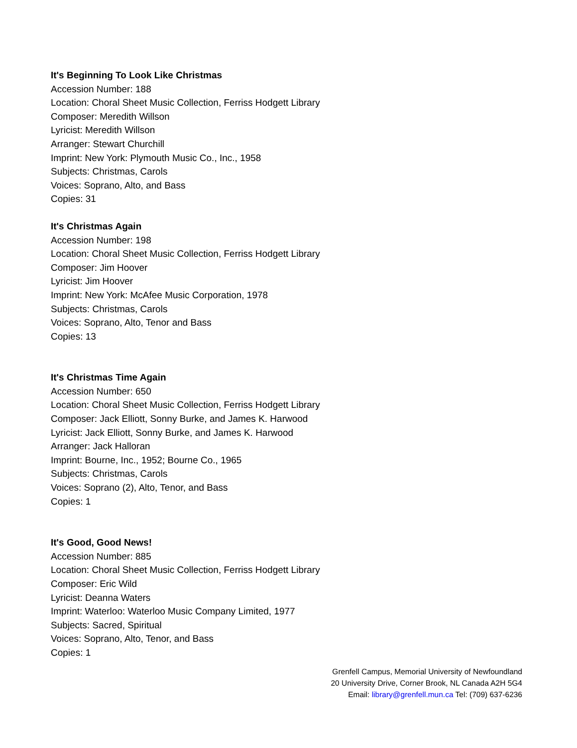It's Beginning To Look Like Christmas
Accession Number: 188
Location: Choral Sheet Music Collection, Ferriss Hodgett Library
Composer: Meredith Willson
Lyricist: Meredith Willson
Arranger: Stewart Churchill
Imprint: New York: Plymouth Music Co., Inc., 1958
Subjects: Christmas, Carols
Voices: Soprano, Alto, and Bass
Copies: 31
It's Christmas Again
Accession Number: 198
Location: Choral Sheet Music Collection, Ferriss Hodgett Library
Composer: Jim Hoover
Lyricist: Jim Hoover
Imprint: New York: McAfee Music Corporation, 1978
Subjects: Christmas, Carols
Voices: Soprano, Alto, Tenor and Bass
Copies: 13
It's Christmas Time Again
Accession Number: 650
Location: Choral Sheet Music Collection, Ferriss Hodgett Library
Composer: Jack Elliott, Sonny Burke, and James K. Harwood
Lyricist: Jack Elliott, Sonny Burke, and James K. Harwood
Arranger: Jack Halloran
Imprint: Bourne, Inc., 1952; Bourne Co., 1965
Subjects: Christmas, Carols
Voices: Soprano (2), Alto, Tenor, and Bass
Copies: 1
It's Good, Good News!
Accession Number: 885
Location: Choral Sheet Music Collection, Ferriss Hodgett Library
Composer: Eric Wild
Lyricist: Deanna Waters
Imprint: Waterloo: Waterloo Music Company Limited, 1977
Subjects: Sacred, Spiritual
Voices: Soprano, Alto, Tenor, and Bass
Copies: 1
Grenfell Campus, Memorial University of Newfoundland
20 University Drive, Corner Brook, NL Canada A2H 5G4
Email: library@grenfell.mun.ca Tel: (709) 637-6236